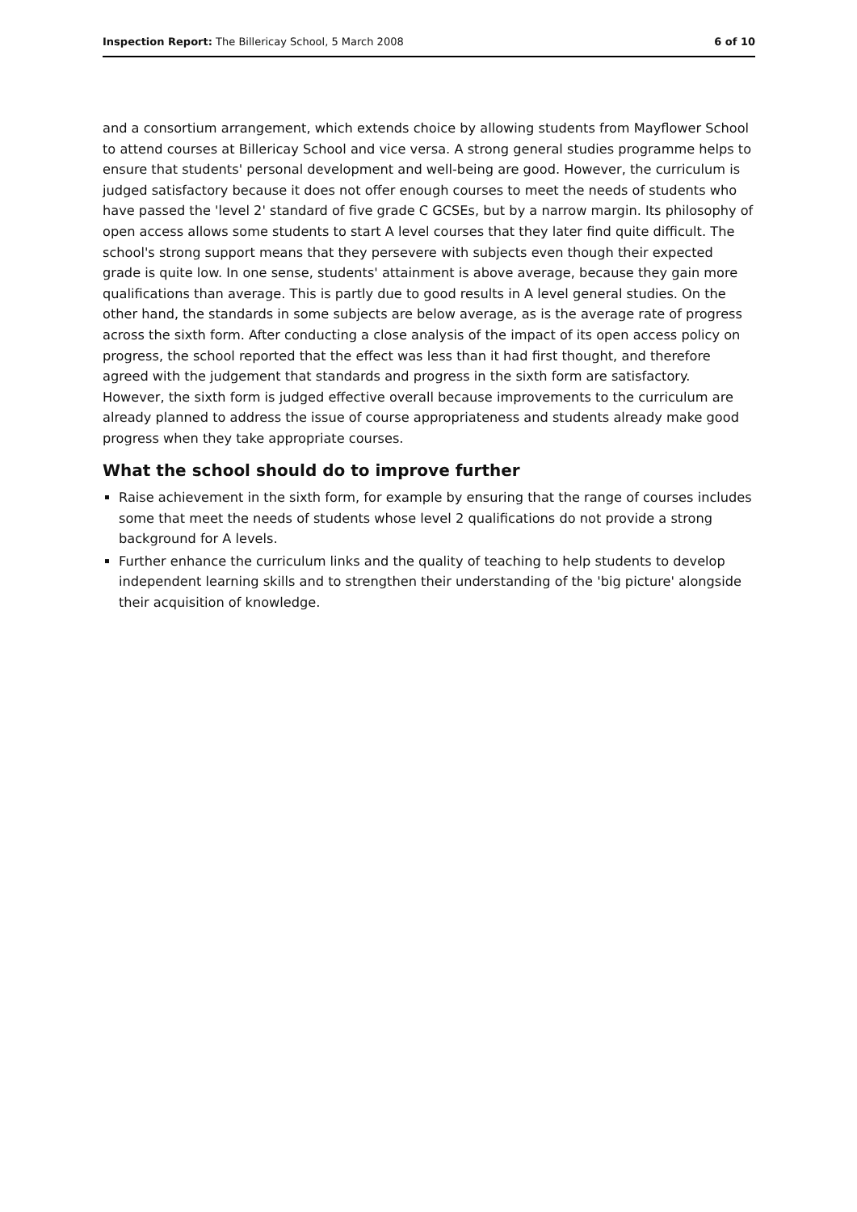Inspection Report: The Billericay School, 5 March 2008 6 of 10
and a consortium arrangement, which extends choice by allowing students from Mayflower School to attend courses at Billericay School and vice versa. A strong general studies programme helps to ensure that students' personal development and well-being are good. However, the curriculum is judged satisfactory because it does not offer enough courses to meet the needs of students who have passed the 'level 2' standard of five grade C GCSEs, but by a narrow margin. Its philosophy of open access allows some students to start A level courses that they later find quite difficult. The school's strong support means that they persevere with subjects even though their expected grade is quite low. In one sense, students' attainment is above average, because they gain more qualifications than average. This is partly due to good results in A level general studies. On the other hand, the standards in some subjects are below average, as is the average rate of progress across the sixth form. After conducting a close analysis of the impact of its open access policy on progress, the school reported that the effect was less than it had first thought, and therefore agreed with the judgement that standards and progress in the sixth form are satisfactory. However, the sixth form is judged effective overall because improvements to the curriculum are already planned to address the issue of course appropriateness and students already make good progress when they take appropriate courses.
What the school should do to improve further
Raise achievement in the sixth form, for example by ensuring that the range of courses includes some that meet the needs of students whose level 2 qualifications do not provide a strong background for A levels.
Further enhance the curriculum links and the quality of teaching to help students to develop independent learning skills and to strengthen their understanding of the 'big picture' alongside their acquisition of knowledge.